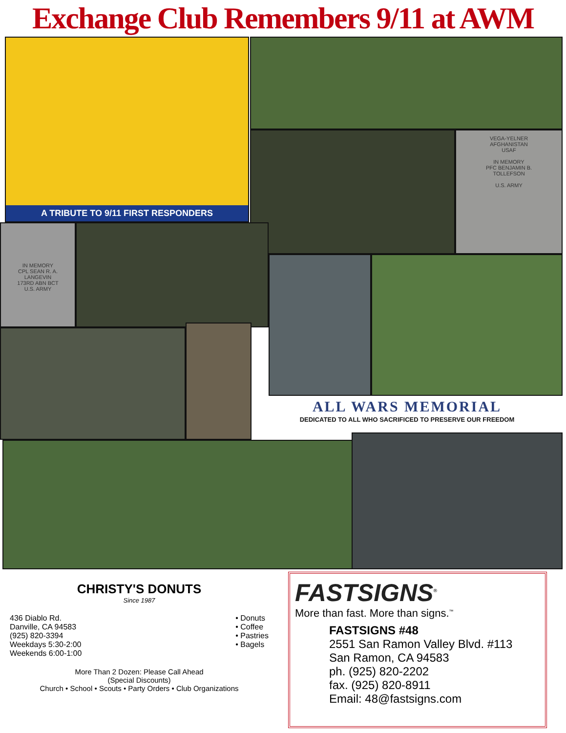Exchange Club Remembers 9/11 at AWM
A TRIBUTE TO 9/11 FIRST RESPONDERS
VEGA-YELNER
AFGHANISTAN
USAF
IN MEMORY
PFC BENJAMIN B.
TOLLEFSON
U.S. ARMY
IN MEMORY
CPL SEAN R. A.
LANGEVIN
173RD ABN BCT
U.S. ARMY
ALL WARS MEMORIAL
DEDICATED TO ALL WHO SACRIFICED TO PRESERVE OUR FREEDOM
CHRISTY'S DONUTS
Since 1987
436 Diablo Rd.
Danville, CA 94583
(925) 820-3394
Weekdays 5:30-2:00
Weekends 6:00-1:00
• Donuts
• Coffee
• Pastries
• Bagels
More Than 2 Dozen: Please Call Ahead
(Special Discounts)
Church • School • Scouts • Party Orders • Club Organizations
FASTSIGNS<sup>®</sup>
More than fast. More than signs.<sup>™</sup>
FASTSIGNS #48
2551 San Ramon Valley Blvd. #113
San Ramon, CA 94583
ph. (925) 820-2202
fax. (925) 820-8911
Email: 48@fastsigns.com